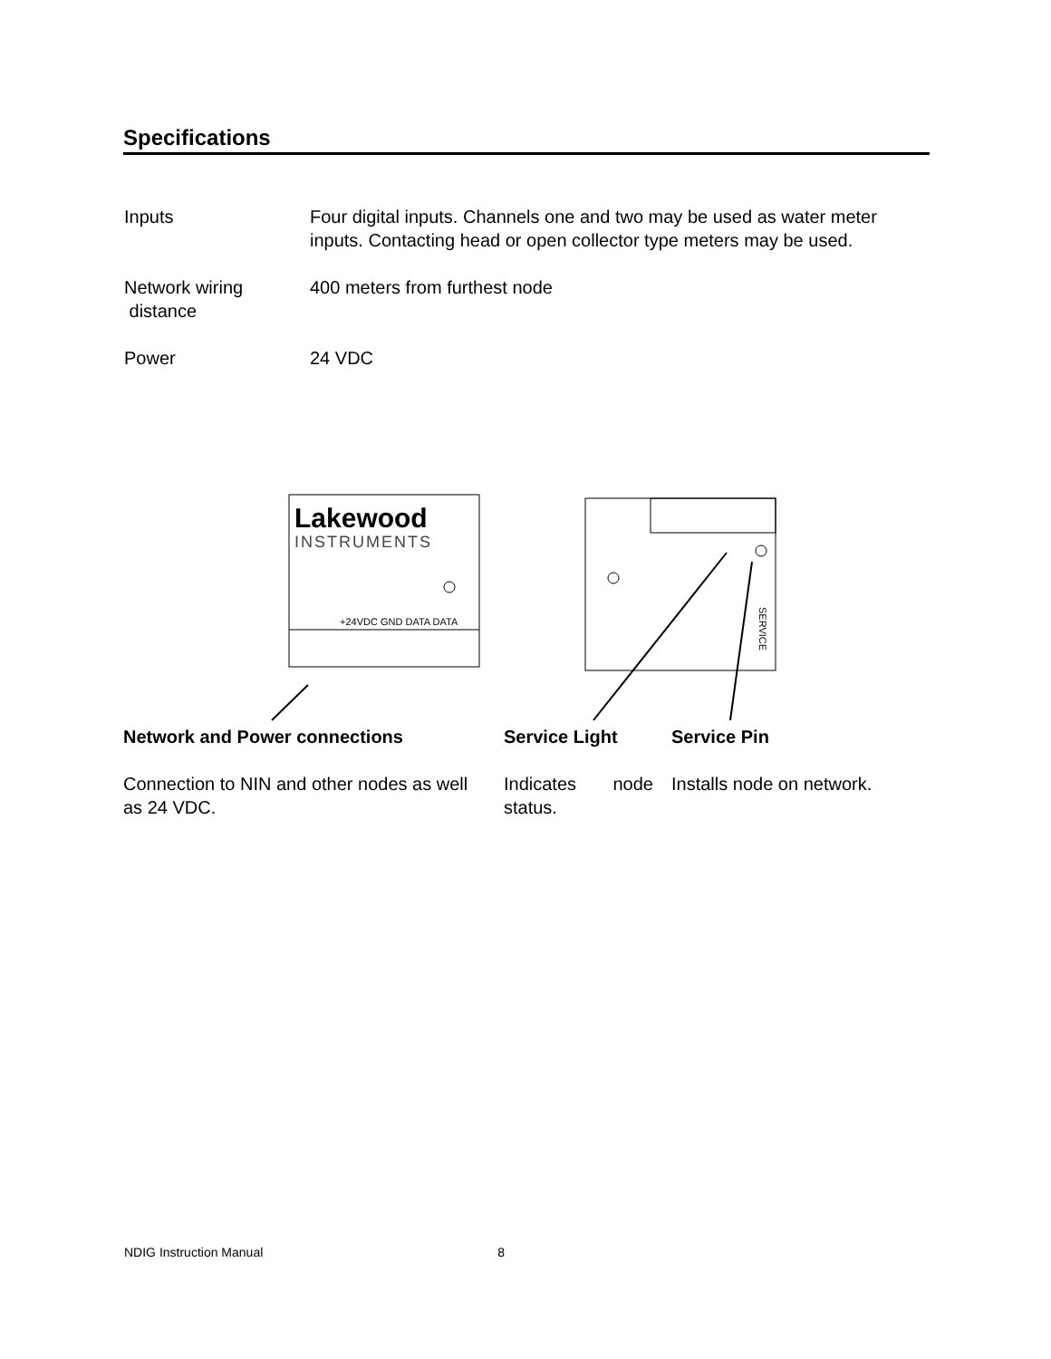Specifications
Inputs Four digital inputs. Channels one and two may be used as water meter inputs. Contacting head or open collector type meters may be used.
Network wiring
distance
400 meters from furthest node
Power 24 VDC
Lakewood
INSTRUMENTS
+24VDC GND DATA DATA
SERVICE
Network and Power connections
Connection to NIN and other nodes as well as 24 VDC.
Service Light
Indicates node status.
Service Pin
Installs node on network.
NDIG Instruction Manual 8